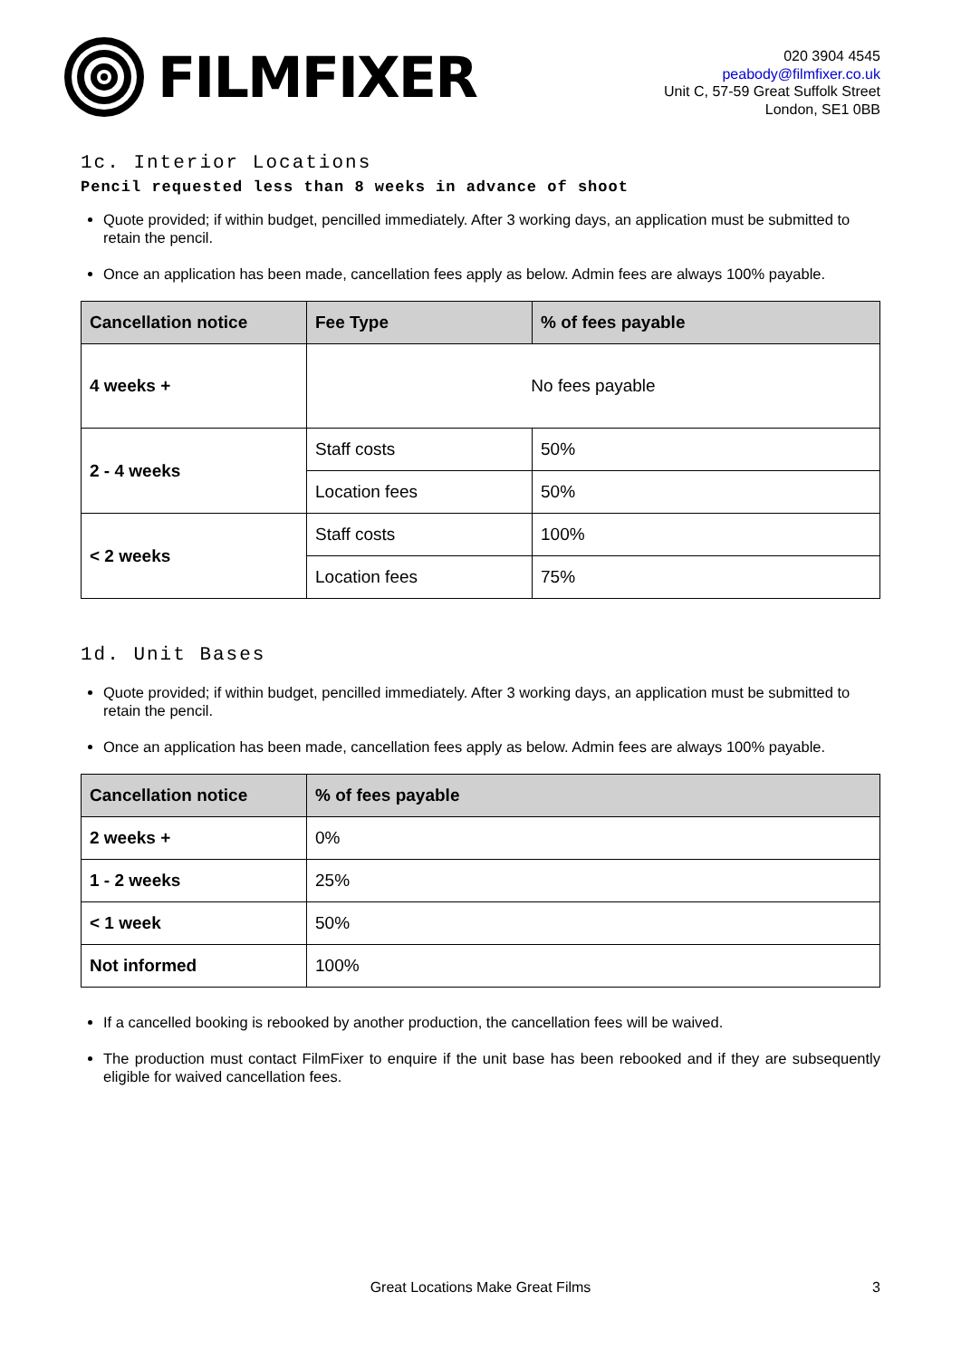FILMFIXER
020 3904 4545
peabody@filmfixer.co.uk
Unit C, 57-59 Great Suffolk Street
London, SE1 0BB
1c. Interior Locations
Pencil requested less than 8 weeks in advance of shoot
Quote provided; if within budget, pencilled immediately. After 3 working days, an application must be submitted to retain the pencil.
Once an application has been made, cancellation fees apply as below. Admin fees are always 100% payable.
| Cancellation notice | Fee Type | % of fees payable |
| --- | --- | --- |
| 4 weeks + | No fees payable | |
| 2 - 4 weeks | Staff costs | 50% |
| | Location fees | 50% |
| < 2 weeks | Staff costs | 100% |
| | Location fees | 75% |
1d. Unit Bases
Quote provided; if within budget, pencilled immediately. After 3 working days, an application must be submitted to retain the pencil.
Once an application has been made, cancellation fees apply as below. Admin fees are always 100% payable.
| Cancellation notice | % of fees payable |
| --- | --- |
| 2 weeks + | 0% |
| 1 - 2 weeks | 25% |
| < 1 week | 50% |
| Not informed | 100% |
If a cancelled booking is rebooked by another production, the cancellation fees will be waived.
The production must contact FilmFixer to enquire if the unit base has been rebooked and if they are subsequently eligible for waived cancellation fees.
Great Locations Make Great Films 3